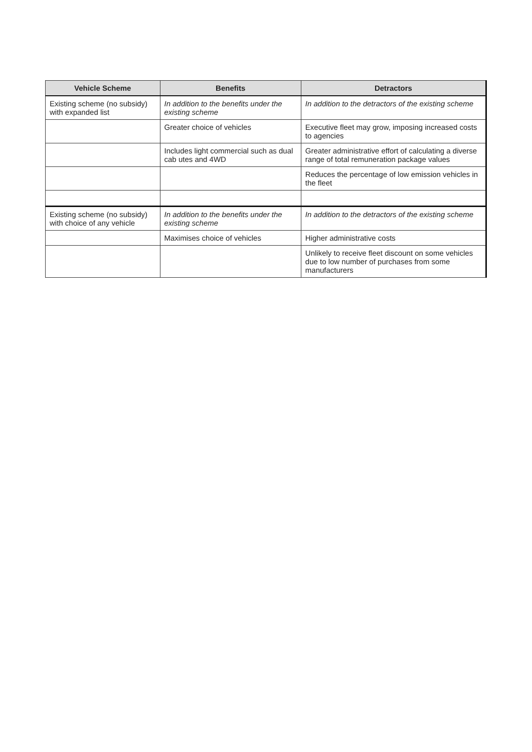| Vehicle Scheme | Benefits | Detractors |
| --- | --- | --- |
| Existing scheme (no subsidy) with expanded list | In addition to the benefits under the existing scheme | In addition to the detractors of the existing scheme |
| | Greater choice of vehicles | Executive fleet may grow, imposing increased costs to agencies |
| | Includes light commercial such as dual cab utes and 4WD | Greater administrative effort of calculating a diverse range of total remuneration package values |
| | | Reduces the percentage of low emission vehicles in the fleet |
| Existing scheme (no subsidy) with choice of any vehicle | In addition to the benefits under the existing scheme | In addition to the detractors of the existing scheme |
| | Maximises choice of vehicles | Higher administrative costs |
| | | Unlikely to receive fleet discount on some vehicles due to low number of purchases from some manufacturers |